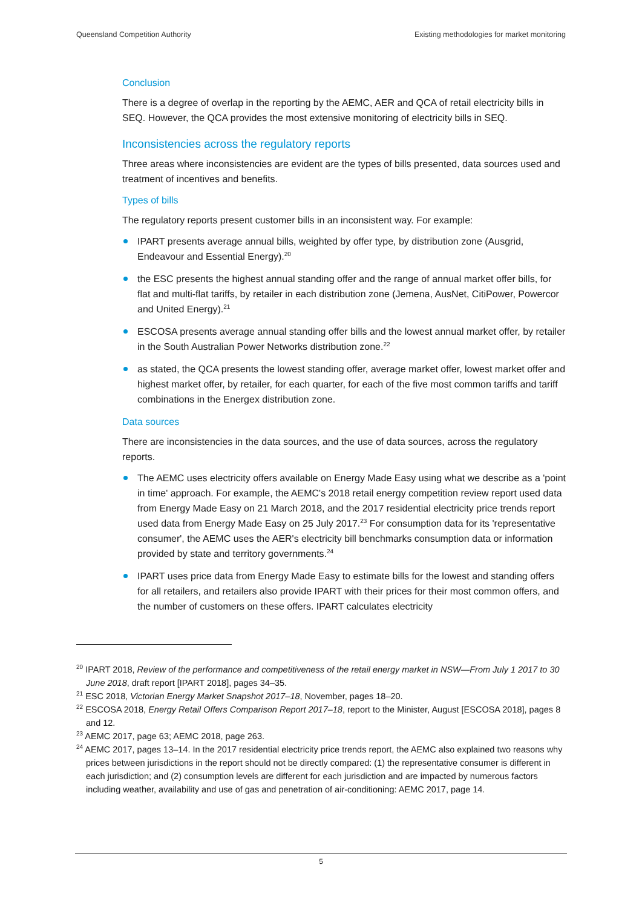Queensland Competition Authority Existing methodologies for market monitoring
Conclusion
There is a degree of overlap in the reporting by the AEMC, AER and QCA of retail electricity bills in SEQ. However, the QCA provides the most extensive monitoring of electricity bills in SEQ.
Inconsistencies across the regulatory reports
Three areas where inconsistencies are evident are the types of bills presented, data sources used and treatment of incentives and benefits.
Types of bills
The regulatory reports present customer bills in an inconsistent way. For example:
IPART presents average annual bills, weighted by offer type, by distribution zone (Ausgrid, Endeavour and Essential Energy).<sup>20</sup>
the ESC presents the highest annual standing offer and the range of annual market offer bills, for flat and multi-flat tariffs, by retailer in each distribution zone (Jemena, AusNet, CitiPower, Powercor and United Energy).<sup>21</sup>
ESCOSA presents average annual standing offer bills and the lowest annual market offer, by retailer in the South Australian Power Networks distribution zone.<sup>22</sup>
as stated, the QCA presents the lowest standing offer, average market offer, lowest market offer and highest market offer, by retailer, for each quarter, for each of the five most common tariffs and tariff combinations in the Energex distribution zone.
Data sources
There are inconsistencies in the data sources, and the use of data sources, across the regulatory reports.
The AEMC uses electricity offers available on Energy Made Easy using what we describe as a 'point in time' approach. For example, the AEMC's 2018 retail energy competition review report used data from Energy Made Easy on 21 March 2018, and the 2017 residential electricity price trends report used data from Energy Made Easy on 25 July 2017.<sup>23</sup> For consumption data for its 'representative consumer', the AEMC uses the AER's electricity bill benchmarks consumption data or information provided by state and territory governments.<sup>24</sup>
IPART uses price data from Energy Made Easy to estimate bills for the lowest and standing offers for all retailers, and retailers also provide IPART with their prices for their most common offers, and the number of customers on these offers. IPART calculates electricity
<sup>20</sup> IPART 2018, Review of the performance and competitiveness of the retail energy market in NSW—From July 1 2017 to 30 June 2018, draft report [IPART 2018], pages 34–35.
<sup>21</sup> ESC 2018, Victorian Energy Market Snapshot 2017–18, November, pages 18–20.
<sup>22</sup> ESCOSA 2018, Energy Retail Offers Comparison Report 2017–18, report to the Minister, August [ESCOSA 2018], pages 8 and 12.
<sup>23</sup> AEMC 2017, page 63; AEMC 2018, page 263.
<sup>24</sup> AEMC 2017, pages 13–14. In the 2017 residential electricity price trends report, the AEMC also explained two reasons why prices between jurisdictions in the report should not be directly compared: (1) the representative consumer is different in each jurisdiction; and (2) consumption levels are different for each jurisdiction and are impacted by numerous factors including weather, availability and use of gas and penetration of air-conditioning: AEMC 2017, page 14.
5